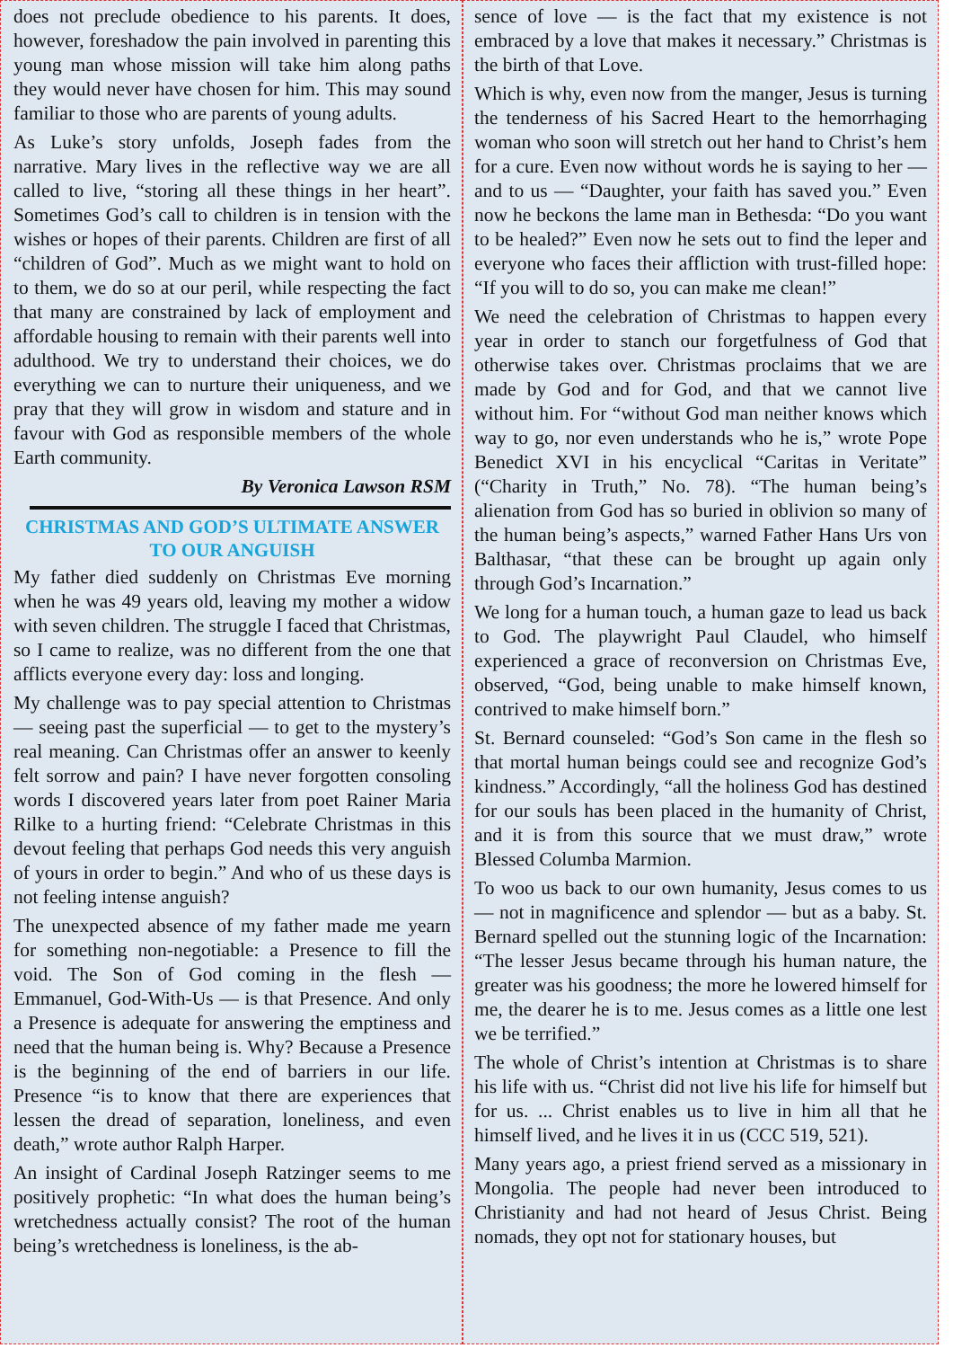does not preclude obedience to his parents. It does, however, foreshadow the pain involved in parenting this young man whose mission will take him along paths they would never have chosen for him. This may sound familiar to those who are parents of young adults.
As Luke’s story unfolds, Joseph fades from the narrative. Mary lives in the reflective way we are all called to live, “storing all these things in her heart”. Sometimes God’s call to children is in tension with the wishes or hopes of their parents. Children are first of all “children of God”. Much as we might want to hold on to them, we do so at our peril, while respecting the fact that many are constrained by lack of employment and affordable housing to remain with their parents well into adulthood. We try to understand their choices, we do everything we can to nurture their uniqueness, and we pray that they will grow in wisdom and stature and in favour with God as responsible members of the whole Earth community.
By Veronica Lawson RSM
CHRISTMAS AND GOD’S ULTIMATE ANSWER TO OUR ANGUISH
My father died suddenly on Christmas Eve morning when he was 49 years old, leaving my mother a widow with seven children. The struggle I faced that Christmas, so I came to realize, was no different from the one that afflicts everyone every day: loss and longing.
My challenge was to pay special attention to Christmas — seeing past the superficial — to get to the mystery’s real meaning. Can Christmas offer an answer to keenly felt sorrow and pain? I have never forgotten consoling words I discovered years later from poet Rainer Maria Rilke to a hurting friend: “Celebrate Christmas in this devout feeling that perhaps God needs this very anguish of yours in order to begin.” And who of us these days is not feeling intense anguish?
The unexpected absence of my father made me yearn for something non-negotiable: a Presence to fill the void. The Son of God coming in the flesh — Emmanuel, God-With-Us — is that Presence. And only a Presence is adequate for answering the emptiness and need that the human being is. Why? Because a Presence is the beginning of the end of barriers in our life. Presence “is to know that there are experiences that lessen the dread of separation, loneliness, and even death,” wrote author Ralph Harper.
An insight of Cardinal Joseph Ratzinger seems to me positively prophetic: “In what does the human being’s wretchedness actually consist? The root of the human being’s wretchedness is loneliness, is the ab-
sence of love — is the fact that my existence is not embraced by a love that makes it necessary.” Christmas is the birth of that Love.
Which is why, even now from the manger, Jesus is turning the tenderness of his Sacred Heart to the hemorrhaging woman who soon will stretch out her hand to Christ’s hem for a cure. Even now without words he is saying to her — and to us — “Daughter, your faith has saved you.” Even now he beckons the lame man in Bethesda: “Do you want to be healed?” Even now he sets out to find the leper and everyone who faces their affliction with trust-filled hope: “If you will to do so, you can make me clean!”
We need the celebration of Christmas to happen every year in order to stanch our forgetfulness of God that otherwise takes over. Christmas proclaims that we are made by God and for God, and that we cannot live without him. For “without God man neither knows which way to go, nor even understands who he is,” wrote Pope Benedict XVI in his encyclical “Caritas in Veritate” (“Charity in Truth,” No. 78). “The human being’s alienation from God has so buried in oblivion so many of the human being’s aspects,” warned Father Hans Urs von Balthasar, “that these can be brought up again only through God’s Incarnation.”
We long for a human touch, a human gaze to lead us back to God. The playwright Paul Claudel, who himself experienced a grace of reconversion on Christmas Eve, observed, “God, being unable to make himself known, contrived to make himself born.”
St. Bernard counseled: “God’s Son came in the flesh so that mortal human beings could see and recognize God’s kindness.” Accordingly, “all the holiness God has destined for our souls has been placed in the humanity of Christ, and it is from this source that we must draw,” wrote Blessed Columba Marmion.
To woo us back to our own humanity, Jesus comes to us — not in magnificence and splendor — but as a baby. St. Bernard spelled out the stunning logic of the Incarnation: “The lesser Jesus became through his human nature, the greater was his goodness; the more he lowered himself for me, the dearer he is to me. Jesus comes as a little one lest we be terrified.”
The whole of Christ’s intention at Christmas is to share his life with us. “Christ did not live his life for himself but for us. ... Christ enables us to live in him all that he himself lived, and he lives it in us (CCC 519, 521).
Many years ago, a priest friend served as a missionary in Mongolia. The people had never been introduced to Christianity and had not heard of Jesus Christ. Being nomads, they opt not for stationary houses, but